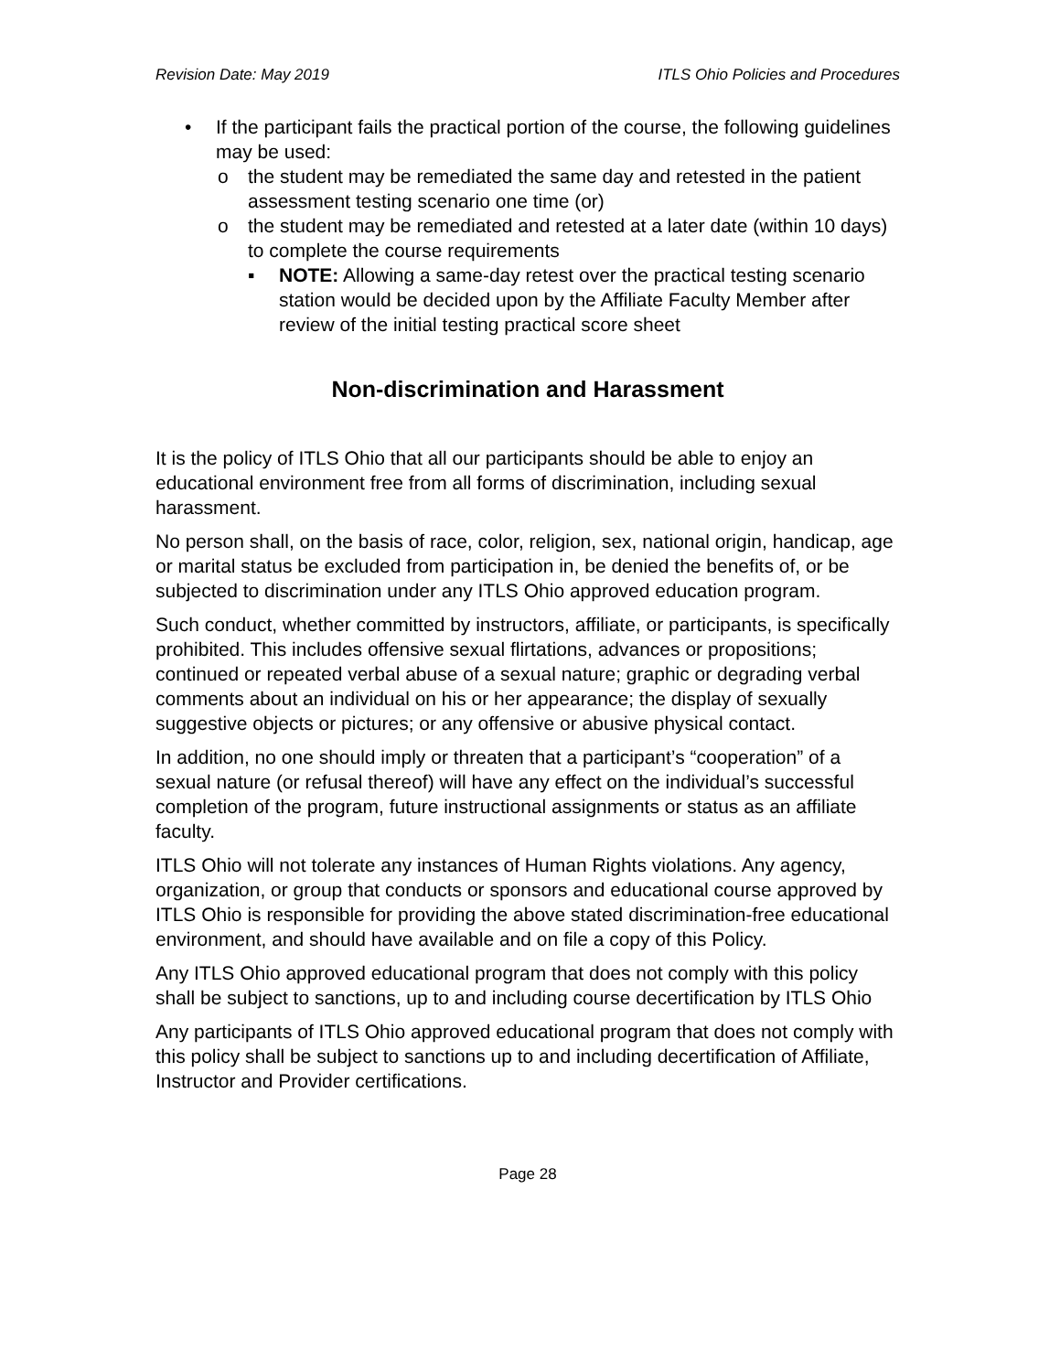Revision Date: May 2019 ITLS Ohio Policies and Procedures
• If the participant fails the practical portion of the course, the following guidelines may be used:
o the student may be remediated the same day and retested in the patient assessment testing scenario one time (or)
o the student may be remediated and retested at a later date (within 10 days) to complete the course requirements
▪ NOTE: Allowing a same-day retest over the practical testing scenario station would be decided upon by the Affiliate Faculty Member after review of the initial testing practical score sheet
Non-discrimination and Harassment
It is the policy of ITLS Ohio that all our participants should be able to enjoy an educational environment free from all forms of discrimination, including sexual harassment.
No person shall, on the basis of race, color, religion, sex, national origin, handicap, age or marital status be excluded from participation in, be denied the benefits of, or be subjected to discrimination under any ITLS Ohio approved education program.
Such conduct, whether committed by instructors, affiliate, or participants, is specifically prohibited. This includes offensive sexual flirtations, advances or propositions; continued or repeated verbal abuse of a sexual nature; graphic or degrading verbal comments about an individual on his or her appearance; the display of sexually suggestive objects or pictures; or any offensive or abusive physical contact.
In addition, no one should imply or threaten that a participant’s “cooperation” of a sexual nature (or refusal thereof) will have any effect on the individual’s successful completion of the program, future instructional assignments or status as an affiliate faculty.
ITLS Ohio will not tolerate any instances of Human Rights violations. Any agency, organization, or group that conducts or sponsors and educational course approved by ITLS Ohio is responsible for providing the above stated discrimination-free educational environment, and should have available and on file a copy of this Policy.
Any ITLS Ohio approved educational program that does not comply with this policy shall be subject to sanctions, up to and including course decertification by ITLS Ohio
Any participants of ITLS Ohio approved educational program that does not comply with this policy shall be subject to sanctions up to and including decertification of Affiliate, Instructor and Provider certifications.
Page 28